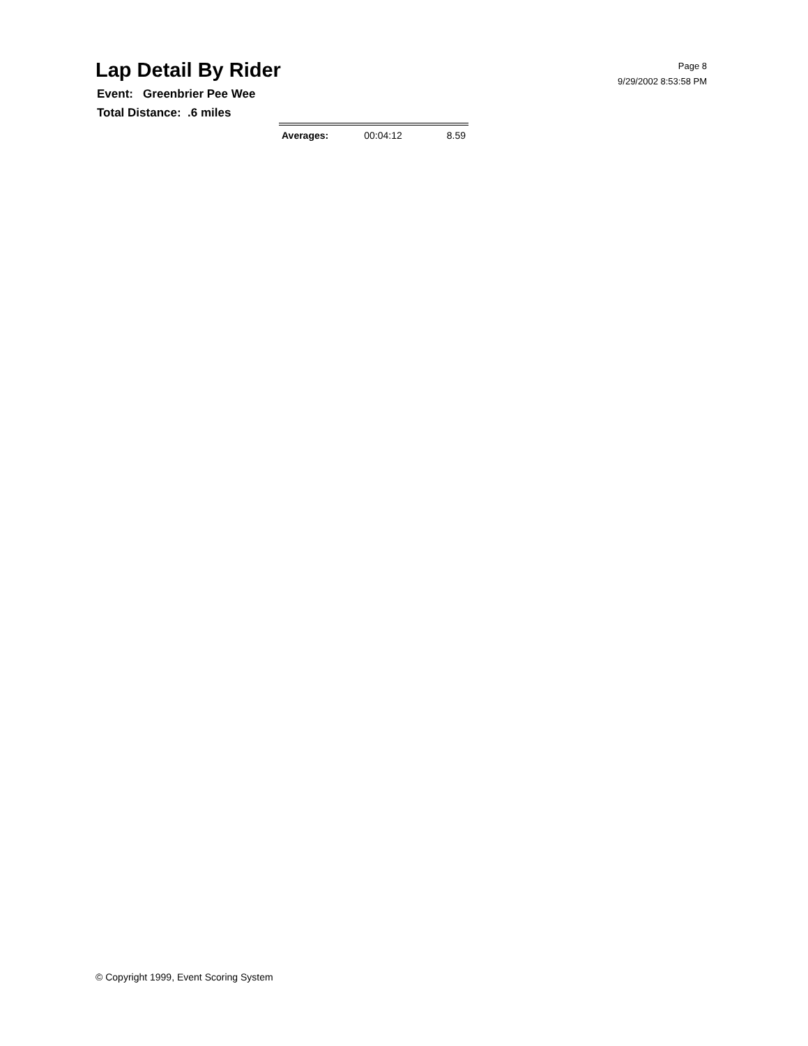Page 8
9/29/2002 8:53:58 PM
Lap Detail By Rider
Event: Greenbrier Pee Wee
Total Distance: .6 miles
| Averages: | 00:04:12 | 8.59 |
© Copyright 1999, Event Scoring System